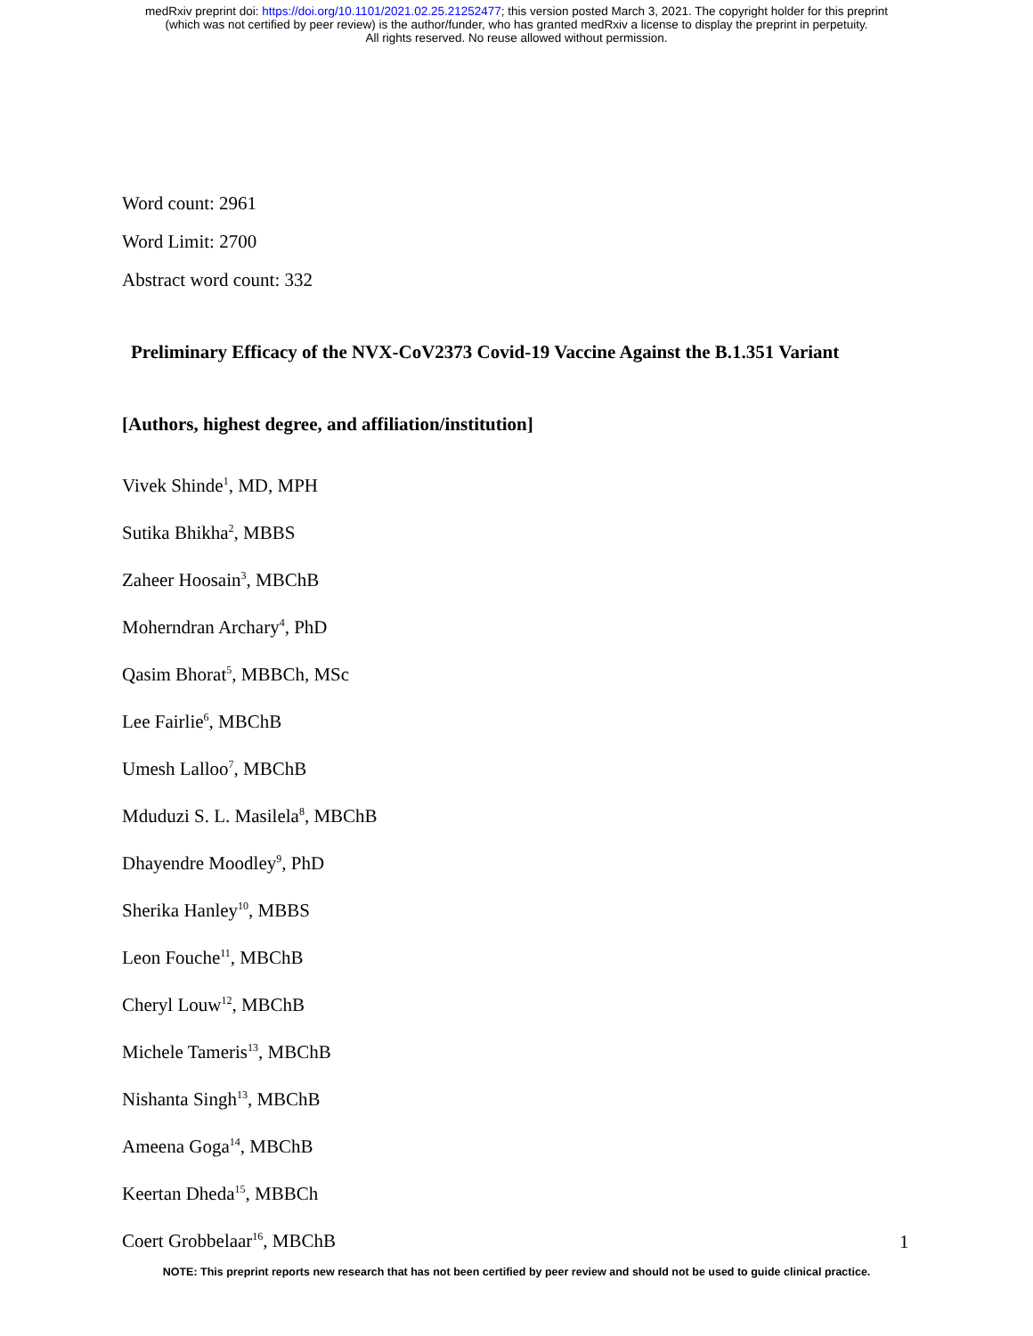medRxiv preprint doi: https://doi.org/10.1101/2021.02.25.21252477; this version posted March 3, 2021. The copyright holder for this preprint
(which was not certified by peer review) is the author/funder, who has granted medRxiv a license to display the preprint in perpetuity.
All rights reserved. No reuse allowed without permission.
Word count: 2961
Word Limit: 2700
Abstract word count: 332
Preliminary Efficacy of the NVX-CoV2373 Covid-19 Vaccine Against the B.1.351 Variant
[Authors, highest degree, and affiliation/institution]
Vivek Shinde<sup>1</sup>, MD, MPH
Sutika Bhikha<sup>2</sup>, MBBS
Zaheer Hoosain<sup>3</sup>, MBChB
Moherndran Archary<sup>4</sup>, PhD
Qasim Bhorat<sup>5</sup>, MBBCh, MSc
Lee Fairlie<sup>6</sup>, MBChB
Umesh Lalloo<sup>7</sup>, MBChB
Mduduzi S. L. Masilela<sup>8</sup>, MBChB
Dhayendre Moodley<sup>9</sup>, PhD
Sherika Hanley<sup>10</sup>, MBBS
Leon Fouche<sup>11</sup>, MBChB
Cheryl Louw<sup>12</sup>, MBChB
Michele Tameris<sup>13</sup>, MBChB
Nishanta Singh<sup>13</sup>, MBChB
Ameena Goga<sup>14</sup>, MBChB
Keertan Dheda<sup>15</sup>, MBBCh
Coert Grobbelaar<sup>16</sup>, MBChB
1
NOTE: This preprint reports new research that has not been certified by peer review and should not be used to guide clinical practice.